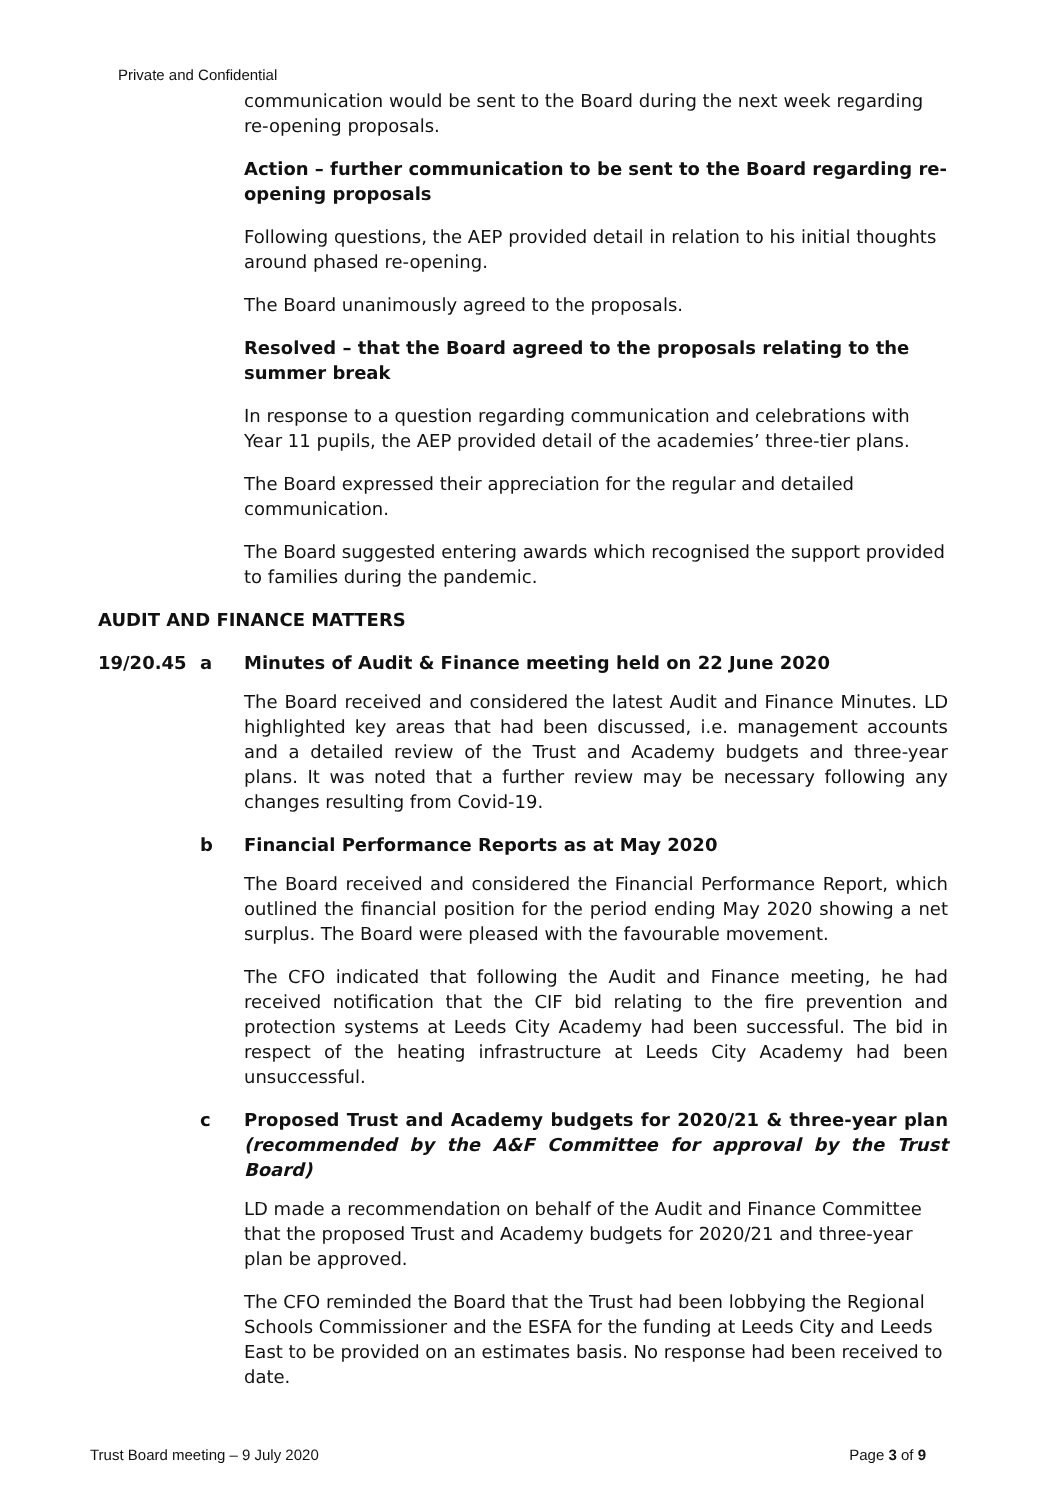Private and Confidential
communication would be sent to the Board during the next week regarding re-opening proposals.
Action – further communication to be sent to the Board regarding re-opening proposals
Following questions, the AEP provided detail in relation to his initial thoughts around phased re-opening.
The Board unanimously agreed to the proposals.
Resolved – that the Board agreed to the proposals relating to the summer break
In response to a question regarding communication and celebrations with Year 11 pupils, the AEP provided detail of the academies’ three-tier plans.
The Board expressed their appreciation for the regular and detailed communication.
The Board suggested entering awards which recognised the support provided to families during the pandemic.
AUDIT AND FINANCE MATTERS
19/20.45 a Minutes of Audit & Finance meeting held on 22 June 2020
The Board received and considered the latest Audit and Finance Minutes. LD highlighted key areas that had been discussed, i.e. management accounts and a detailed review of the Trust and Academy budgets and three-year plans. It was noted that a further review may be necessary following any changes resulting from Covid-19.
b Financial Performance Reports as at May 2020
The Board received and considered the Financial Performance Report, which outlined the financial position for the period ending May 2020 showing a net surplus. The Board were pleased with the favourable movement.
The CFO indicated that following the Audit and Finance meeting, he had received notification that the CIF bid relating to the fire prevention and protection systems at Leeds City Academy had been successful. The bid in respect of the heating infrastructure at Leeds City Academy had been unsuccessful.
c Proposed Trust and Academy budgets for 2020/21 & three-year plan (recommended by the A&F Committee for approval by the Trust Board)
LD made a recommendation on behalf of the Audit and Finance Committee that the proposed Trust and Academy budgets for 2020/21 and three-year plan be approved.
The CFO reminded the Board that the Trust had been lobbying the Regional Schools Commissioner and the ESFA for the funding at Leeds City and Leeds East to be provided on an estimates basis. No response had been received to date.
Trust Board meeting – 9 July 2020 Page 3 of 9